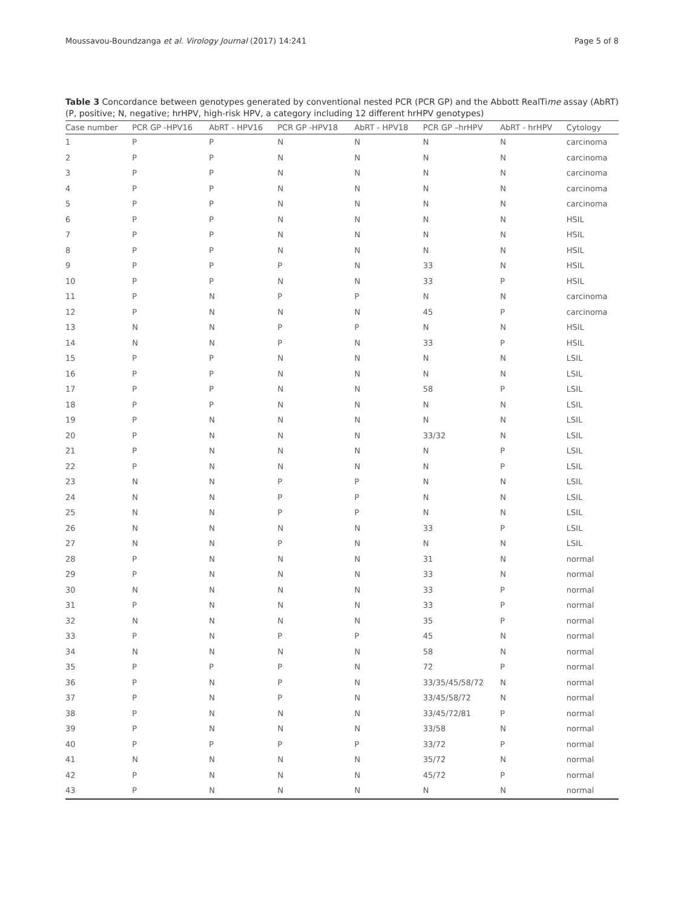Moussavou-Boundzanga et al. Virology Journal (2017) 14:241 Page 5 of 8
Table 3 Concordance between genotypes generated by conventional nested PCR (PCR GP) and the Abbott RealTime assay (AbRT) (P, positive; N, negative; hrHPV, high-risk HPV, a category including 12 different hrHPV genotypes)
| Case number | PCR GP -HPV16 | AbRT - HPV16 | PCR GP -HPV18 | AbRT - HPV18 | PCR GP –hrHPV | AbRT - hrHPV | Cytology |
| --- | --- | --- | --- | --- | --- | --- | --- |
| 1 | P | P | N | N | N | N | carcinoma |
| 2 | P | P | N | N | N | N | carcinoma |
| 3 | P | P | N | N | N | N | carcinoma |
| 4 | P | P | N | N | N | N | carcinoma |
| 5 | P | P | N | N | N | N | carcinoma |
| 6 | P | P | N | N | N | N | HSIL |
| 7 | P | P | N | N | N | N | HSIL |
| 8 | P | P | N | N | N | N | HSIL |
| 9 | P | P | P | N | 33 | N | HSIL |
| 10 | P | P | N | N | 33 | P | HSIL |
| 11 | P | N | P | P | N | N | carcinoma |
| 12 | P | N | N | N | 45 | P | carcinoma |
| 13 | N | N | P | P | N | N | HSIL |
| 14 | N | N | P | N | 33 | P | HSIL |
| 15 | P | P | N | N | N | N | LSIL |
| 16 | P | P | N | N | N | N | LSIL |
| 17 | P | P | N | N | 58 | P | LSIL |
| 18 | P | P | N | N | N | N | LSIL |
| 19 | P | N | N | N | N | N | LSIL |
| 20 | P | N | N | N | 33/32 | N | LSIL |
| 21 | P | N | N | N | N | P | LSIL |
| 22 | P | N | N | N | N | P | LSIL |
| 23 | N | N | P | P | N | N | LSIL |
| 24 | N | N | P | P | N | N | LSIL |
| 25 | N | N | P | P | N | N | LSIL |
| 26 | N | N | N | N | 33 | P | LSIL |
| 27 | N | N | P | N | N | N | LSIL |
| 28 | P | N | N | N | 31 | N | normal |
| 29 | P | N | N | N | 33 | N | normal |
| 30 | N | N | N | N | 33 | P | normal |
| 31 | P | N | N | N | 33 | P | normal |
| 32 | N | N | N | N | 35 | P | normal |
| 33 | P | N | P | P | 45 | N | normal |
| 34 | N | N | N | N | 58 | N | normal |
| 35 | P | P | P | N | 72 | P | normal |
| 36 | P | N | P | N | 33/35/45/58/72 | N | normal |
| 37 | P | N | P | N | 33/45/58/72 | N | normal |
| 38 | P | N | N | N | 33/45/72/81 | P | normal |
| 39 | P | N | N | N | 33/58 | N | normal |
| 40 | P | P | P | P | 33/72 | P | normal |
| 41 | N | N | N | N | 35/72 | N | normal |
| 42 | P | N | N | N | 45/72 | P | normal |
| 43 | P | N | N | N | N | N | normal |